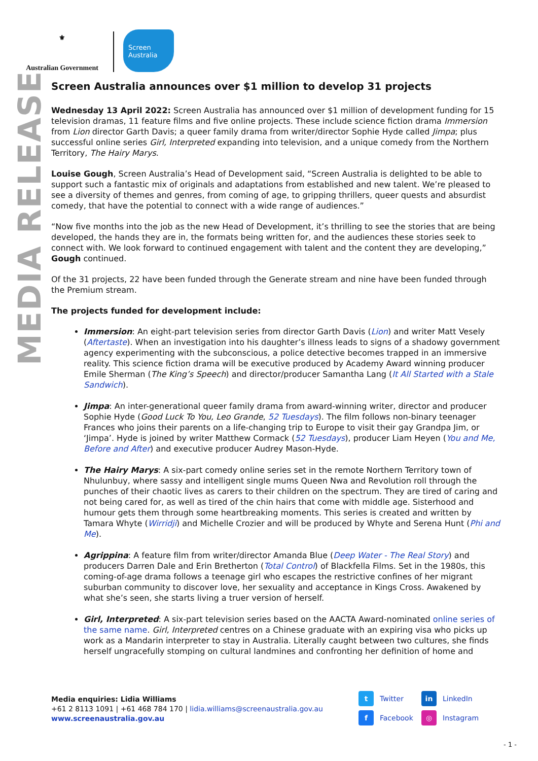⚜
Australian Government
Screen Australia
MEDIA RELEASE
Screen Australia announces over $1 million to develop 31 projects
Wednesday 13 April 2022: Screen Australia has announced over $1 million of development funding for 15 television dramas, 11 feature films and five online projects. These include science fiction drama Immersion from Lion director Garth Davis; a queer family drama from writer/director Sophie Hyde called Jimpa; plus successful online series Girl, Interpreted expanding into television, and a unique comedy from the Northern Territory, The Hairy Marys.
Louise Gough, Screen Australia’s Head of Development said, “Screen Australia is delighted to be able to support such a fantastic mix of originals and adaptations from established and new talent. We’re pleased to see a diversity of themes and genres, from coming of age, to gripping thrillers, queer quests and absurdist comedy, that have the potential to connect with a wide range of audiences.”
“Now five months into the job as the new Head of Development, it’s thrilling to see the stories that are being developed, the hands they are in, the formats being written for, and the audiences these stories seek to connect with. We look forward to continued engagement with talent and the content they are developing,” Gough continued.
Of the 31 projects, 22 have been funded through the Generate stream and nine have been funded through the Premium stream.
The projects funded for development include:
Immersion: An eight-part television series from director Garth Davis (Lion) and writer Matt Vesely (Aftertaste). When an investigation into his daughter’s illness leads to signs of a shadowy government agency experimenting with the subconscious, a police detective becomes trapped in an immersive reality. This science fiction drama will be executive produced by Academy Award winning producer Emile Sherman (The King’s Speech) and director/producer Samantha Lang (It All Started with a Stale Sandwich).
Jimpa: An inter-generational queer family drama from award-winning writer, director and producer Sophie Hyde (Good Luck To You, Leo Grande, 52 Tuesdays). The film follows non-binary teenager Frances who joins their parents on a life-changing trip to Europe to visit their gay Grandpa Jim, or ‘Jimpa’. Hyde is joined by writer Matthew Cormack (52 Tuesdays), producer Liam Heyen (You and Me, Before and After) and executive producer Audrey Mason-Hyde.
The Hairy Marys: A six-part comedy online series set in the remote Northern Territory town of Nhulunbuy, where sassy and intelligent single mums Queen Nwa and Revolution roll through the punches of their chaotic lives as carers to their children on the spectrum. They are tired of caring and not being cared for, as well as tired of the chin hairs that come with middle age. Sisterhood and humour gets them through some heartbreaking moments. This series is created and written by Tamara Whyte (Wirridji) and Michelle Crozier and will be produced by Whyte and Serena Hunt (Phi and Me).
Agrippina: A feature film from writer/director Amanda Blue (Deep Water - The Real Story) and producers Darren Dale and Erin Bretherton (Total Control) of Blackfella Films. Set in the 1980s, this coming-of-age drama follows a teenage girl who escapes the restrictive confines of her migrant suburban community to discover love, her sexuality and acceptance in Kings Cross. Awakened by what she’s seen, she starts living a truer version of herself.
Girl, Interpreted: A six-part television series based on the AACTA Award-nominated online series of the same name. Girl, Interpreted centres on a Chinese graduate with an expiring visa who picks up work as a Mandarin interpreter to stay in Australia. Literally caught between two cultures, she finds herself ungracefully stomping on cultural landmines and confronting her definition of home and
Media enquiries: Lidia Williams
+61 2 8113 1091 | +61 468 784 170 | lidia.williams@screenaustralia.gov.au
www.screenaustralia.gov.au
t Twitter
in LinkedIn
f Facebook
◎ Instagram
- 1 -